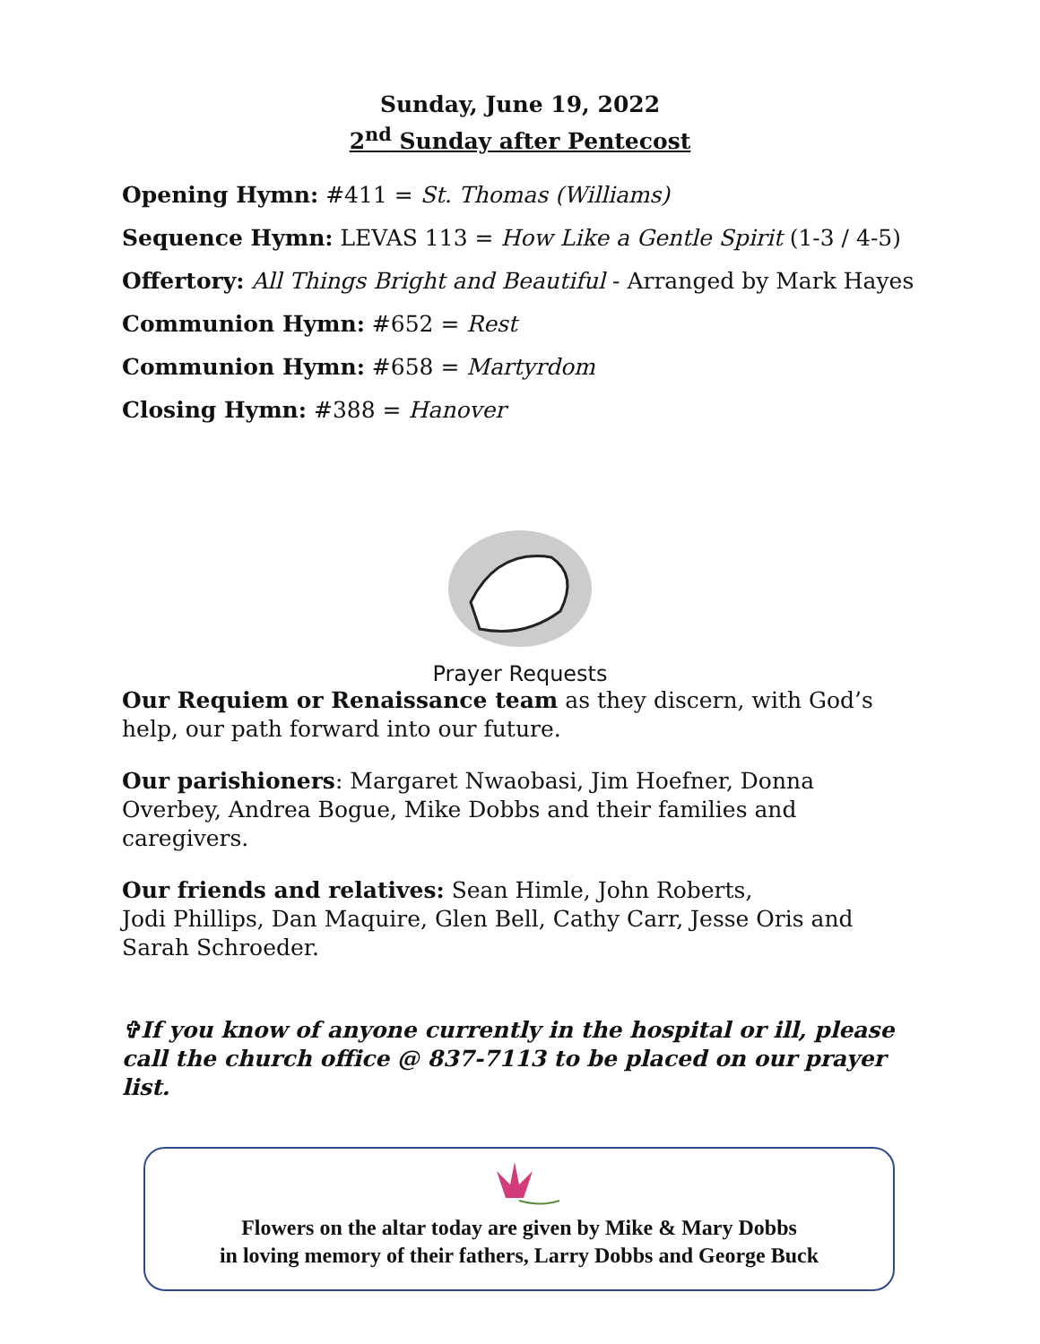Sunday, June 19, 2022
2<sup>nd</sup> Sunday after Pentecost
Opening Hymn: #411 = St. Thomas (Williams)
Sequence Hymn: LEVAS 113 = How Like a Gentle Spirit (1-3 / 4-5)
Offertory: All Things Bright and Beautiful - Arranged by Mark Hayes
Communion Hymn: #652 = Rest
Communion Hymn: #658 = Martyrdom
Closing Hymn: #388 = Hanover
Prayer Requests
Our Requiem or Renaissance team as they discern, with God’s help, our path forward into our future.
Our parishioners: Margaret Nwaobasi, Jim Hoefner, Donna Overbey, Andrea Bogue, Mike Dobbs and their families and caregivers.
Our friends and relatives: Sean Himle, John Roberts,
Jodi Phillips, Dan Maquire, Glen Bell, Cathy Carr, Jesse Oris and Sarah Schroeder.
✞If you know of anyone currently in the hospital or ill, please call the church office @ 837-7113 to be placed on our prayer list.
Flowers on the altar today are given by Mike & Mary Dobbs
in loving memory of their fathers, Larry Dobbs and George Buck